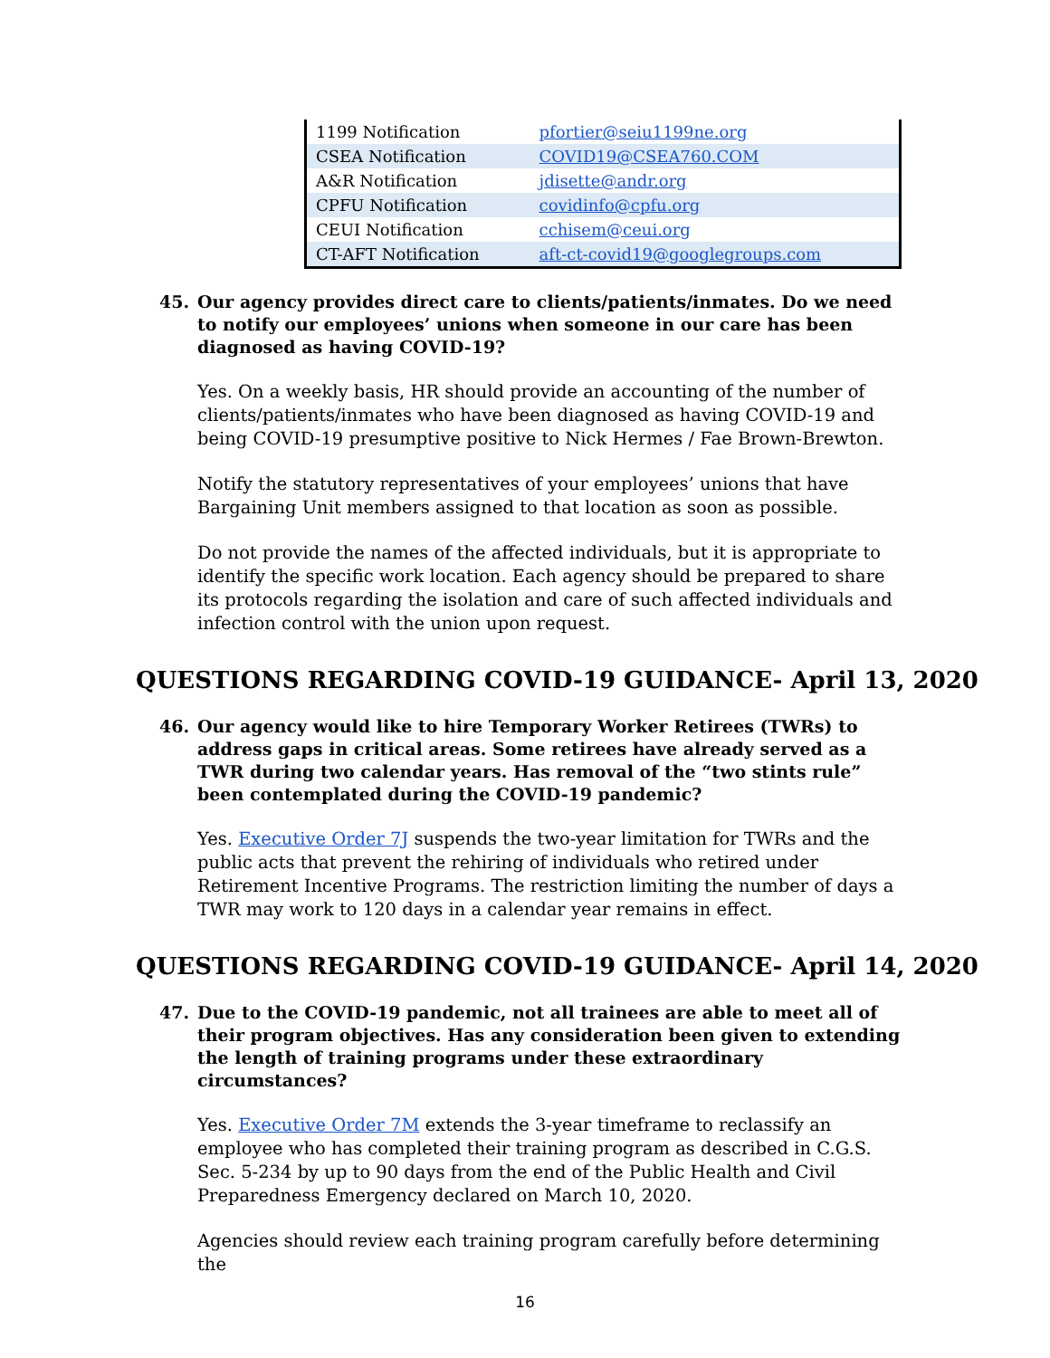| 1199 Notification | pfortier@seiu1199ne.org |
| CSEA Notification | COVID19@CSEA760.COM |
| A&R Notification | jdisette@andr.org |
| CPFU Notification | covidinfo@cpfu.org |
| CEUI Notification | cchisem@ceui.org |
| CT-AFT Notification | aft-ct-covid19@googlegroups.com |
45. Our agency provides direct care to clients/patients/inmates. Do we need to notify our employees’ unions when someone in our care has been diagnosed as having COVID-19?
Yes. On a weekly basis, HR should provide an accounting of the number of clients/patients/inmates who have been diagnosed as having COVID-19 and being COVID-19 presumptive positive to Nick Hermes / Fae Brown-Brewton.
Notify the statutory representatives of your employees’ unions that have Bargaining Unit members assigned to that location as soon as possible.
Do not provide the names of the affected individuals, but it is appropriate to identify the specific work location. Each agency should be prepared to share its protocols regarding the isolation and care of such affected individuals and infection control with the union upon request.
QUESTIONS REGARDING COVID-19 GUIDANCE- April 13, 2020
46. Our agency would like to hire Temporary Worker Retirees (TWRs) to address gaps in critical areas. Some retirees have already served as a TWR during two calendar years. Has removal of the “two stints rule” been contemplated during the COVID-19 pandemic?
Yes. Executive Order 7J suspends the two-year limitation for TWRs and the public acts that prevent the rehiring of individuals who retired under Retirement Incentive Programs. The restriction limiting the number of days a TWR may work to 120 days in a calendar year remains in effect.
QUESTIONS REGARDING COVID-19 GUIDANCE- April 14, 2020
47. Due to the COVID-19 pandemic, not all trainees are able to meet all of their program objectives. Has any consideration been given to extending the length of training programs under these extraordinary circumstances?
Yes. Executive Order 7M extends the 3-year timeframe to reclassify an employee who has completed their training program as described in C.G.S. Sec. 5-234 by up to 90 days from the end of the Public Health and Civil Preparedness Emergency declared on March 10, 2020.
Agencies should review each training program carefully before determining the
16